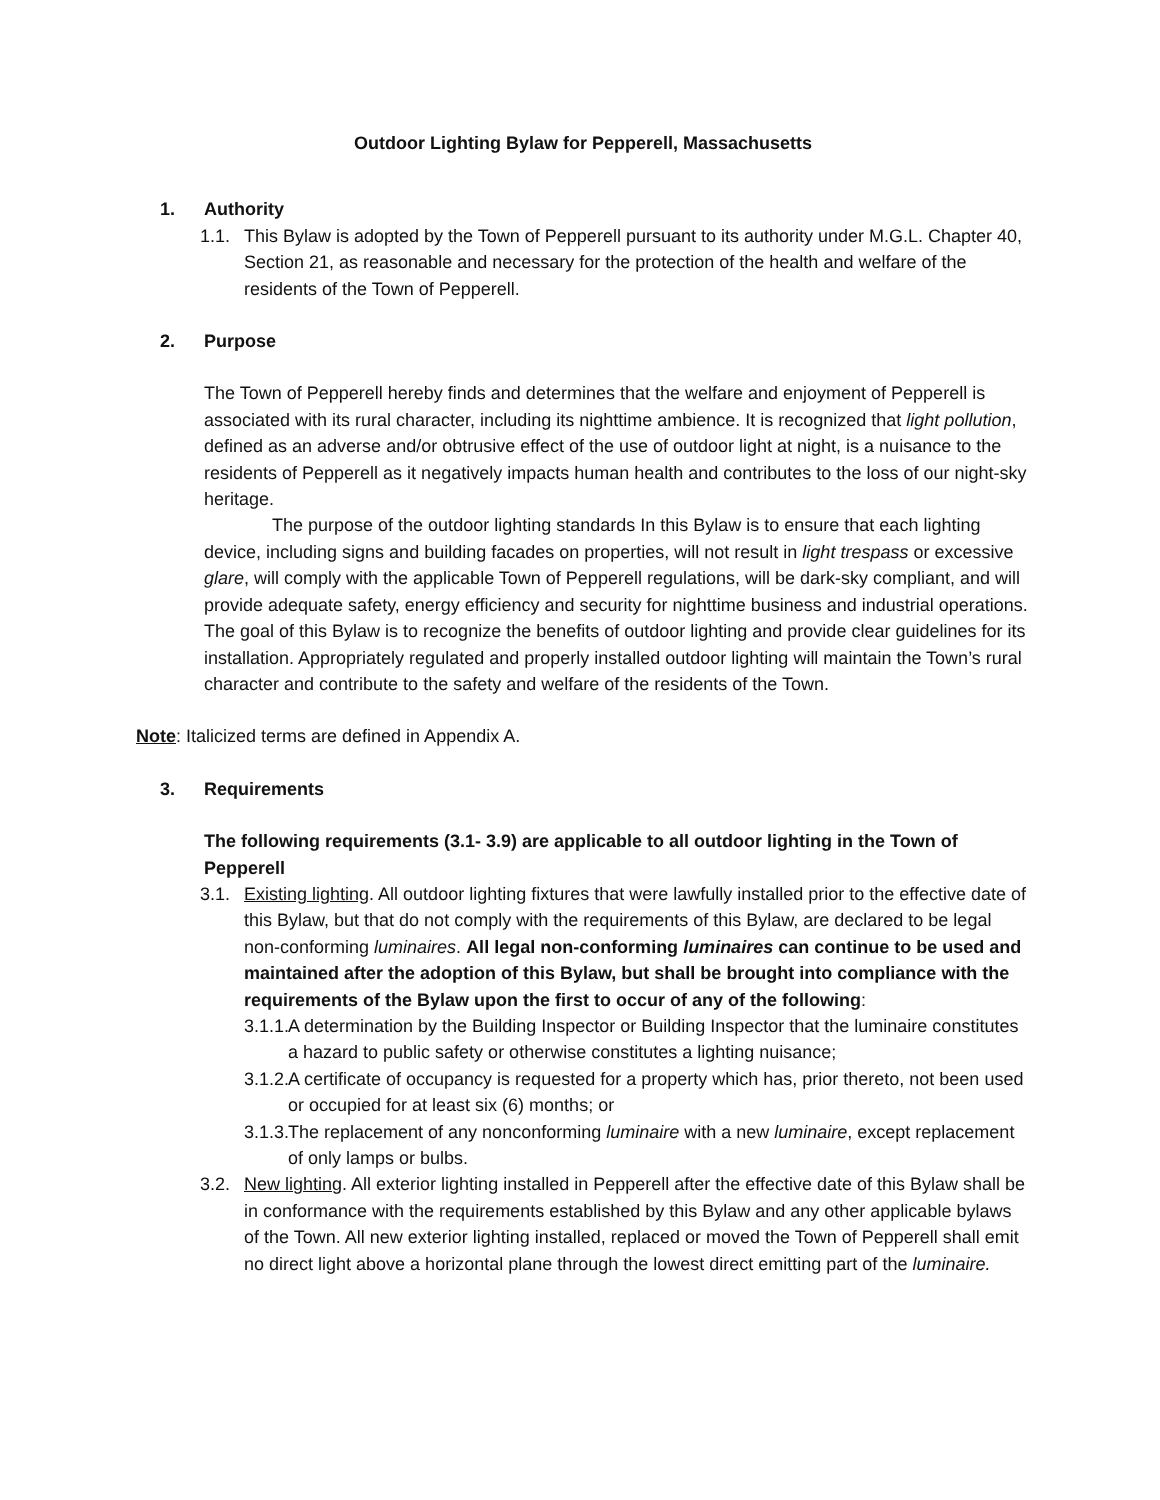Outdoor Lighting Bylaw for Pepperell, Massachusetts
1. Authority
1.1. This Bylaw is adopted by the Town of Pepperell pursuant to its authority under M.G.L. Chapter 40, Section 21, as reasonable and necessary for the protection of the health and welfare of the residents of the Town of Pepperell.
2. Purpose
The Town of Pepperell hereby finds and determines that the welfare and enjoyment of Pepperell is associated with its rural character, including its nighttime ambience. It is recognized that light pollution, defined as an adverse and/or obtrusive effect of the use of outdoor light at night, is a nuisance to the residents of Pepperell as it negatively impacts human health and contributes to the loss of our night-sky heritage.
The purpose of the outdoor lighting standards In this Bylaw is to ensure that each lighting device, including signs and building facades on properties, will not result in light trespass or excessive glare, will comply with the applicable Town of Pepperell regulations, will be dark-sky compliant, and will provide adequate safety, energy efficiency and security for nighttime business and industrial operations. The goal of this Bylaw is to recognize the benefits of outdoor lighting and provide clear guidelines for its installation. Appropriately regulated and properly installed outdoor lighting will maintain the Town’s rural character and contribute to the safety and welfare of the residents of the Town.
Note: Italicized terms are defined in Appendix A.
3. Requirements
The following requirements (3.1- 3.9) are applicable to all outdoor lighting in the Town of Pepperell
3.1. Existing lighting. All outdoor lighting fixtures that were lawfully installed prior to the effective date of this Bylaw, but that do not comply with the requirements of this Bylaw, are declared to be legal non-conforming luminaires. All legal non-conforming luminaires can continue to be used and maintained after the adoption of this Bylaw, but shall be brought into compliance with the requirements of the Bylaw upon the first to occur of any of the following:
3.1.1.
A determination by the Building Inspector or Building Inspector that the luminaire constitutes a hazard to public safety or otherwise constitutes a lighting nuisance;
3.1.2.
A certificate of occupancy is requested for a property which has, prior thereto, not been used or occupied for at least six (6) months; or
3.1.3.
The replacement of any nonconforming luminaire with a new luminaire, except replacement of only lamps or bulbs.
3.2. New lighting. All exterior lighting installed in Pepperell after the effective date of this Bylaw shall be in conformance with the requirements established by this Bylaw and any other applicable bylaws of the Town. All new exterior lighting installed, replaced or moved the Town of Pepperell shall emit no direct light above a horizontal plane through the lowest direct emitting part of the luminaire.